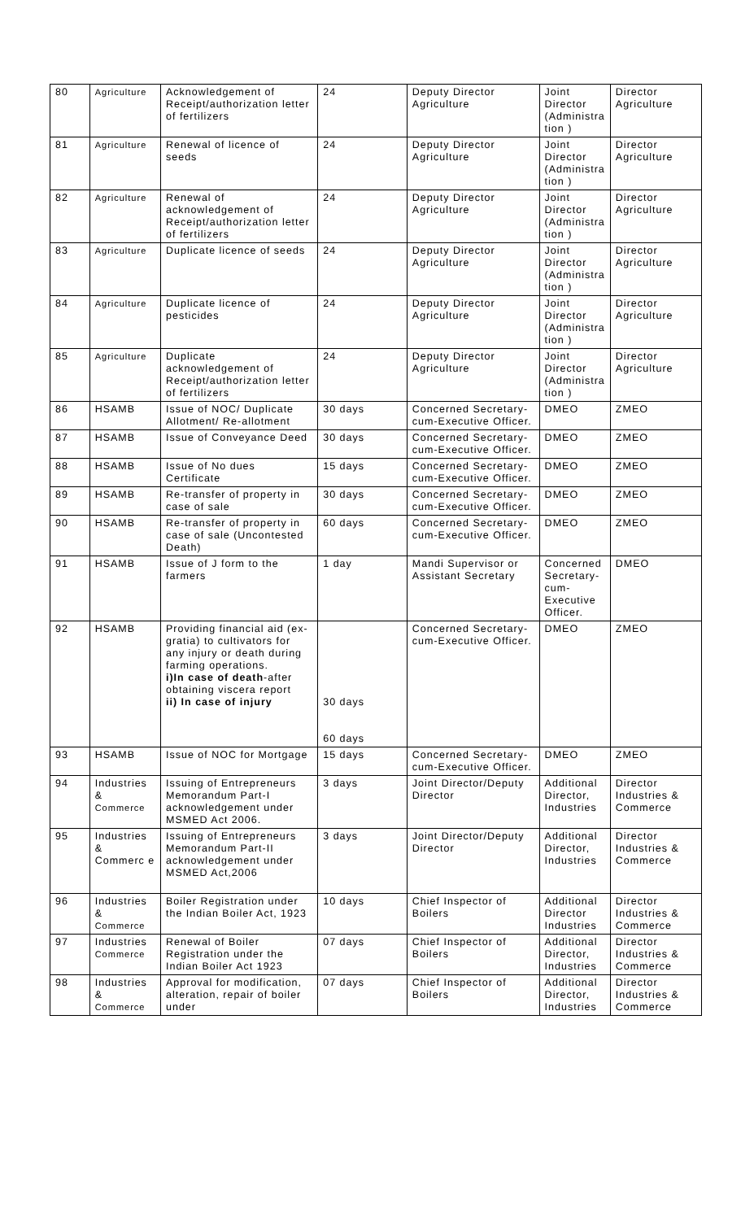| 80 | Agriculture | Acknowledgement of Receipt/authorization letter of fertilizers | 24 | Deputy Director Agriculture | Joint Director (Administra tion ) | Director Agriculture |
| 81 | Agriculture | Renewal of licence of seeds | 24 | Deputy Director Agriculture | Joint Director (Administra tion ) | Director Agriculture |
| 82 | Agriculture | Renewal of acknowledgement of Receipt/authorization letter of fertilizers | 24 | Deputy Director Agriculture | Joint Director (Administra tion ) | Director Agriculture |
| 83 | Agriculture | Duplicate licence of seeds | 24 | Deputy Director Agriculture | Joint Director (Administra tion ) | Director Agriculture |
| 84 | Agriculture | Duplicate licence of pesticides | 24 | Deputy Director Agriculture | Joint Director (Administra tion ) | Director Agriculture |
| 85 | Agriculture | Duplicate acknowledgement of Receipt/authorization letter of fertilizers | 24 | Deputy Director Agriculture | Joint Director (Administra tion ) | Director Agriculture |
| 86 | HSAMB | Issue of NOC/ Duplicate Allotment/ Re-allotment | 30 days | Concerned Secretary-cum-Executive Officer. | DMEO | ZMEO |
| 87 | HSAMB | Issue of Conveyance Deed | 30 days | Concerned Secretary-cum-Executive Officer. | DMEO | ZMEO |
| 88 | HSAMB | Issue of No dues Certificate | 15 days | Concerned Secretary-cum-Executive Officer. | DMEO | ZMEO |
| 89 | HSAMB | Re-transfer of property in case of sale | 30 days | Concerned Secretary-cum-Executive Officer. | DMEO | ZMEO |
| 90 | HSAMB | Re-transfer of property in case of sale (Uncontested Death) | 60 days | Concerned Secretary-cum-Executive Officer. | DMEO | ZMEO |
| 91 | HSAMB | Issue of J form to the farmers | 1 day | Mandi Supervisor or Assistant Secretary | Concerned Secretary-cum-Executive Officer. | DMEO |
| 92 | HSAMB | Providing financial aid (ex-gratia) to cultivators for any injury or death during farming operations. i)In case of death -after obtaining viscera report ii) In case of injury | 30 days 60 days | Concerned Secretary-cum-Executive Officer. | DMEO | ZMEO |
| 93 | HSAMB | Issue of NOC for Mortgage | 15 days | Concerned Secretary-cum-Executive Officer. | DMEO | ZMEO |
| 94 | Industries & Commerce | Issuing of Entrepreneurs Memorandum Part-I acknowledgement under MSMED Act 2006. | 3 days | Joint Director/Deputy Director | Additional Director, Industries | Director Industries & Commerce |
| 95 | Industries & Commerc e | Issuing of Entrepreneurs Memorandum Part-II acknowledgement under MSMED Act,2006 | 3 days | Joint Director/Deputy Director | Additional Director, Industries | Director Industries & Commerce |
| 96 | Industries & Commerce | Boiler Registration under the Indian Boiler Act, 1923 | 10 days | Chief Inspector of Boilers | Additional Director Industries | Director Industries & Commerce |
| 97 | Industries Commerce | Renewal of Boiler Registration under the Indian Boiler Act 1923 | 07 days | Chief Inspector of Boilers | Additional Director, Industries | Director Industries & Commerce |
| 98 | Industries & Commerce | Approval for modification, alteration, repair of boiler under | 07 days | Chief Inspector of Boilers | Additional Director, Industries | Director Industries & Commerce |